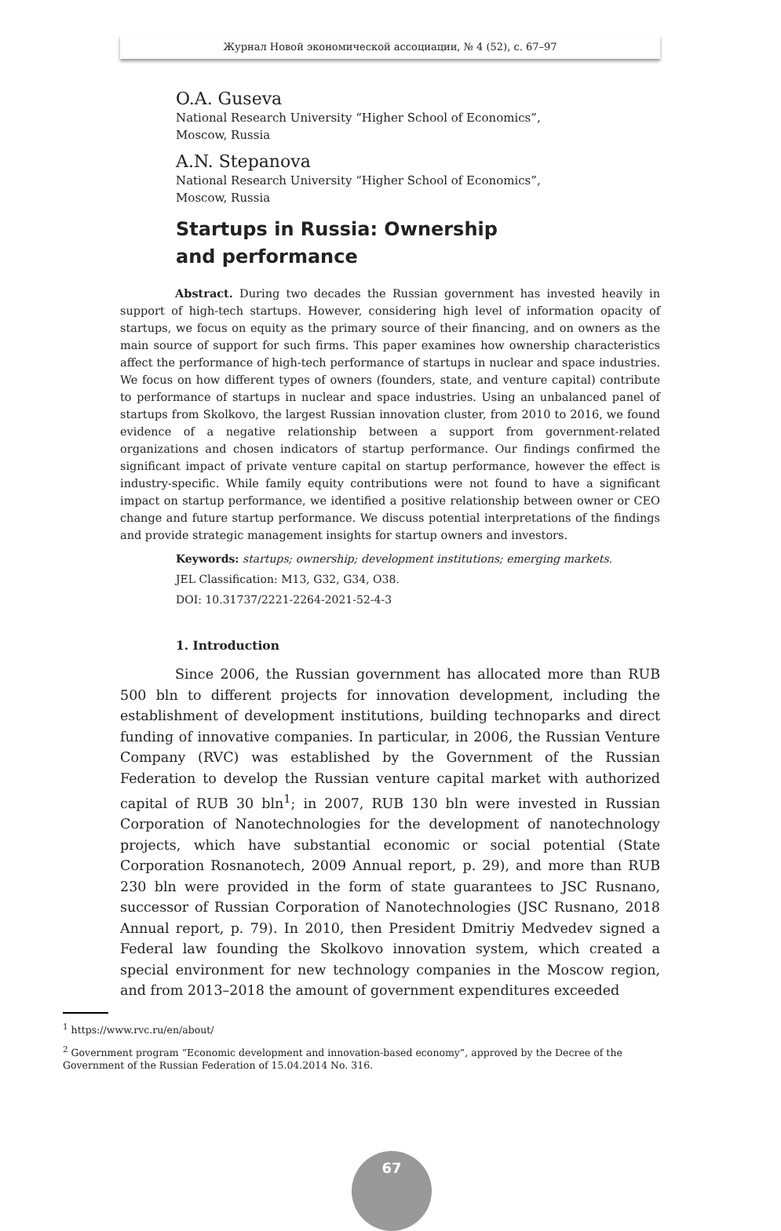Журнал Новой экономической ассоциации, № 4 (52), с. 67–97
O.A. Guseva
National Research University “Higher School of Economics”,
Moscow, Russia
A.N. Stepanova
National Research University “Higher School of Economics”,
Moscow, Russia
Startups in Russia: Ownership
and performance
Abstract. During two decades the Russian government has invested heavily in support of high-tech startups. However, considering high level of information opacity of startups, we focus on equity as the primary source of their financing, and on owners as the main source of support for such firms. This paper examines how ownership characteristics affect the performance of high-tech performance of startups in nuclear and space industries. We focus on how different types of owners (founders, state, and venture capital) contribute to performance of startups in nuclear and space industries. Using an unbalanced panel of startups from Skolkovo, the largest Russian innovation cluster, from 2010 to 2016, we found evidence of a negative relationship between a support from government-related organizations and chosen indicators of startup performance. Our findings confirmed the significant impact of private venture capital on startup performance, however the effect is industry-specific. While family equity contributions were not found to have a significant impact on startup performance, we identified a positive relationship between owner or CEO change and future startup performance. We discuss potential interpretations of the findings and provide strategic management insights for startup owners and investors.
Keywords: startups; ownership; development institutions; emerging markets.
JEL Classification: M13, G32, G34, O38.
DOI: 10.31737/2221-2264-2021-52-4-3
1. Introduction
Since 2006, the Russian government has allocated more than RUB 500 bln to different projects for innovation development, including the establishment of development institutions, building technoparks and direct funding of innovative companies. In particular, in 2006, the Russian Venture Company (RVC) was established by the Government of the Russian Federation to develop the Russian venture capital market with authorized capital of RUB 30 bln<sup>1</sup>; in 2007, RUB 130 bln were invested in Russian Corporation of Nanotechnologies for the development of nanotechnology projects, which have substantial economic or social potential (State Corporation Rosnanotech, 2009 Annual report, p. 29), and more than RUB 230 bln were provided in the form of state guarantees to JSC Rusnano, successor of Russian Corporation of Nanotechnologies (JSC Rusnano, 2018 Annual report, p. 79). In 2010, then President Dmitriy Medvedev signed a Federal law founding the Skolkovo innovation system, which created a special environment for new technology companies in the Moscow region, and from 2013–2018 the amount of government expenditures exceeded
<sup>1</sup> https://www.rvc.ru/en/about/
<sup>2</sup> Government program “Economic development and innovation-based economy”, approved by the Decree of the Government of the Russian Federation of 15.04.2014 No. 316.
67